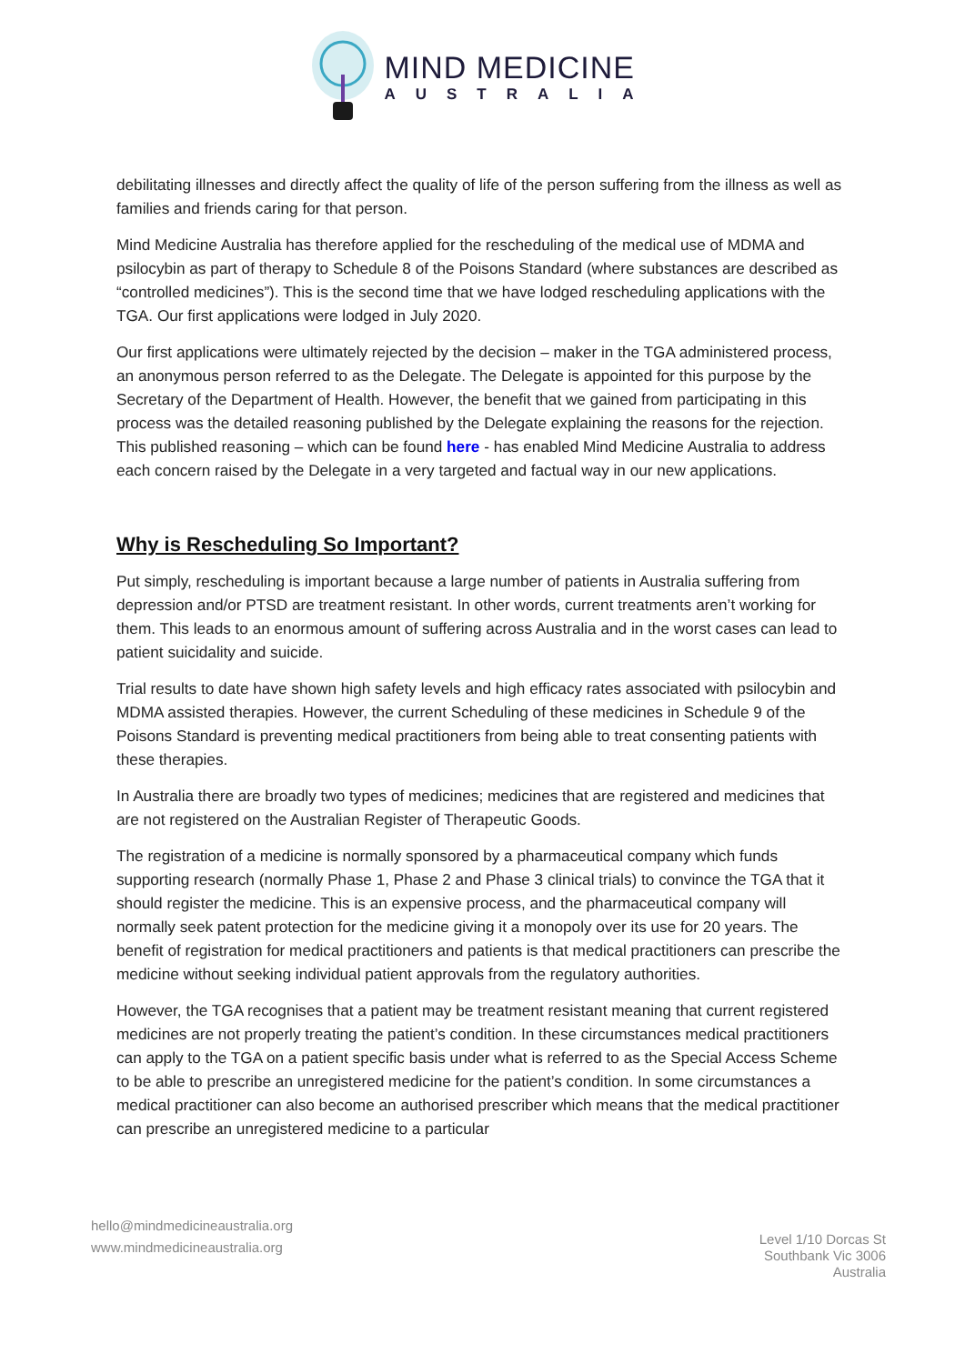MIND MEDICINE
AUSTRALIA
debilitating illnesses and directly affect the quality of life of the person suffering from the illness as well as families and friends caring for that person.
Mind Medicine Australia has therefore applied for the rescheduling of the medical use of MDMA and psilocybin as part of therapy to Schedule 8 of the Poisons Standard (where substances are described as “controlled medicines”). This is the second time that we have lodged rescheduling applications with the TGA. Our first applications were lodged in July 2020.
Our first applications were ultimately rejected by the decision – maker in the TGA administered process, an anonymous person referred to as the Delegate. The Delegate is appointed for this purpose by the Secretary of the Department of Health. However, the benefit that we gained from participating in this process was the detailed reasoning published by the Delegate explaining the reasons for the rejection. This published reasoning – which can be found here - has enabled Mind Medicine Australia to address each concern raised by the Delegate in a very targeted and factual way in our new applications.
Why is Rescheduling So Important?
Put simply, rescheduling is important because a large number of patients in Australia suffering from depression and/or PTSD are treatment resistant. In other words, current treatments aren’t working for them. This leads to an enormous amount of suffering across Australia and in the worst cases can lead to patient suicidality and suicide.
Trial results to date have shown high safety levels and high efficacy rates associated with psilocybin and MDMA assisted therapies. However, the current Scheduling of these medicines in Schedule 9 of the Poisons Standard is preventing medical practitioners from being able to treat consenting patients with these therapies.
In Australia there are broadly two types of medicines; medicines that are registered and medicines that are not registered on the Australian Register of Therapeutic Goods.
The registration of a medicine is normally sponsored by a pharmaceutical company which funds supporting research (normally Phase 1, Phase 2 and Phase 3 clinical trials) to convince the TGA that it should register the medicine. This is an expensive process, and the pharmaceutical company will normally seek patent protection for the medicine giving it a monopoly over its use for 20 years. The benefit of registration for medical practitioners and patients is that medical practitioners can prescribe the medicine without seeking individual patient approvals from the regulatory authorities.
However, the TGA recognises that a patient may be treatment resistant meaning that current registered medicines are not properly treating the patient’s condition. In these circumstances medical practitioners can apply to the TGA on a patient specific basis under what is referred to as the Special Access Scheme to be able to prescribe an unregistered medicine for the patient’s condition. In some circumstances a medical practitioner can also become an authorised prescriber which means that the medical practitioner can prescribe an unregistered medicine to a particular
hello@mindmedicineaustralia.org
www.mindmedicineaustralia.org
Level 1/10 Dorcas St
Southbank Vic 3006
Australia